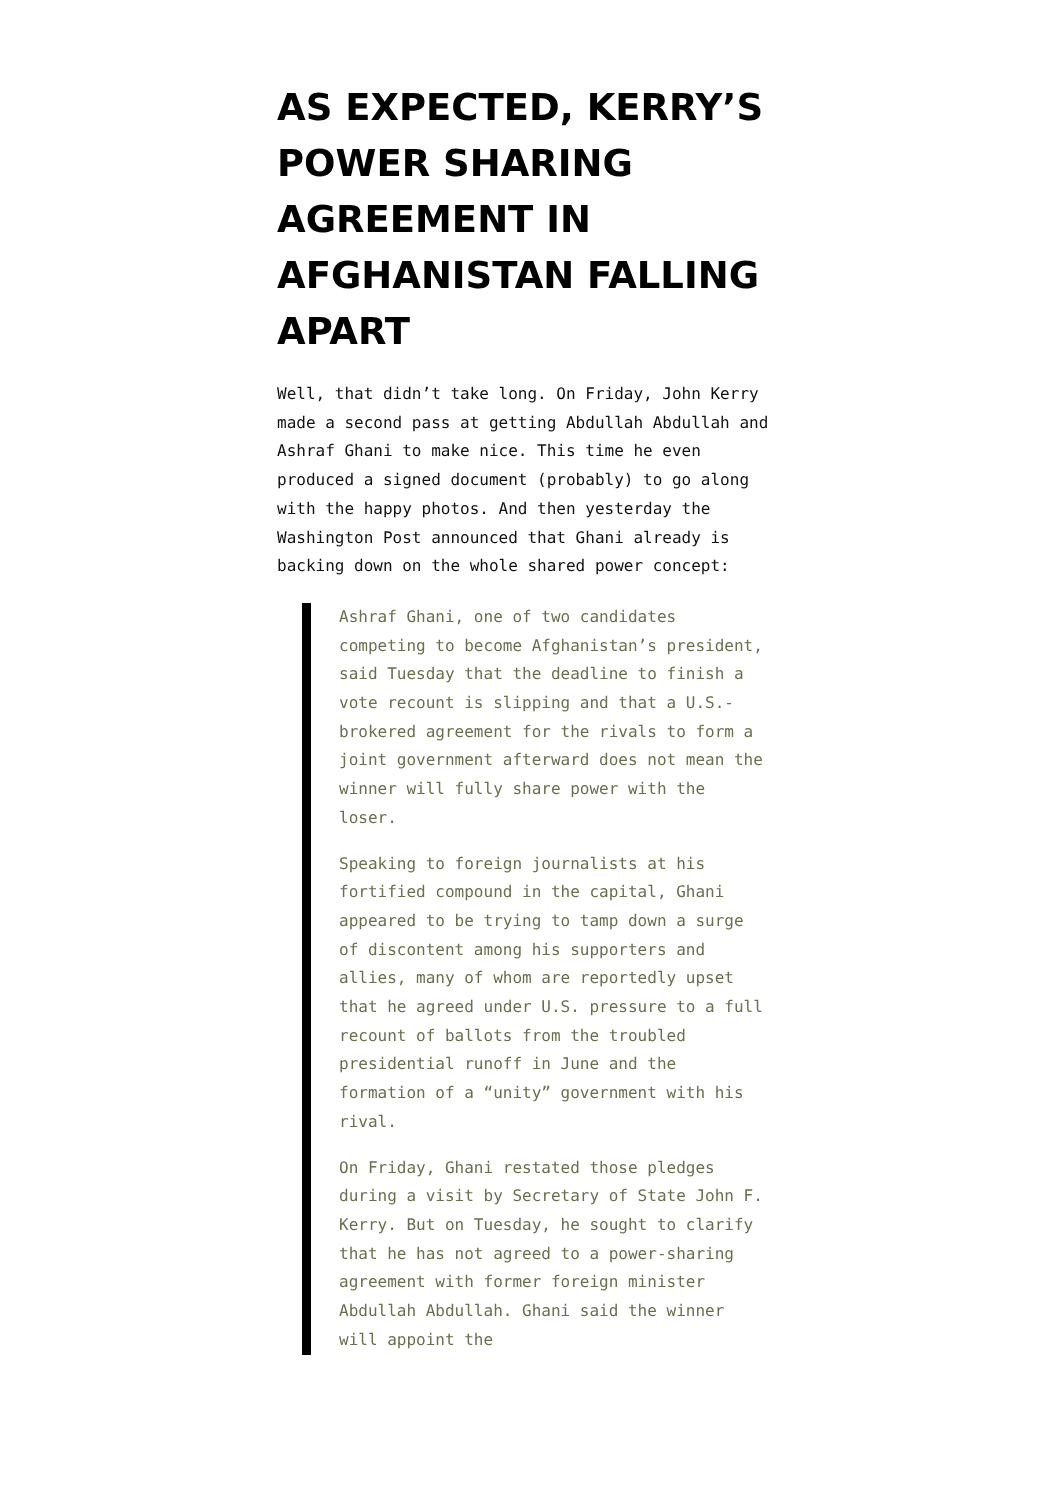AS EXPECTED, KERRY’S POWER SHARING AGREEMENT IN AFGHANISTAN FALLING APART
Well, that didn’t take long. On Friday, John Kerry made a second pass at getting Abdullah Abdullah and Ashraf Ghani to make nice. This time he even produced a signed document (probably) to go along with the happy photos. And then yesterday the Washington Post announced that Ghani already is backing down on the whole shared power concept:
Ashraf Ghani, one of two candidates competing to become Afghanistan’s president, said Tuesday that the deadline to finish a vote recount is slipping and that a U.S.-brokered agreement for the rivals to form a joint government afterward does not mean the winner will fully share power with the loser.
Speaking to foreign journalists at his fortified compound in the capital, Ghani appeared to be trying to tamp down a surge of discontent among his supporters and allies, many of whom are reportedly upset that he agreed under U.S. pressure to a full recount of ballots from the troubled presidential runoff in June and the formation of a “unity” government with his rival.
On Friday, Ghani restated those pledges during a visit by Secretary of State John F. Kerry. But on Tuesday, he sought to clarify that he has not agreed to a power-sharing agreement with former foreign minister Abdullah Abdullah. Ghani said the winner will appoint the